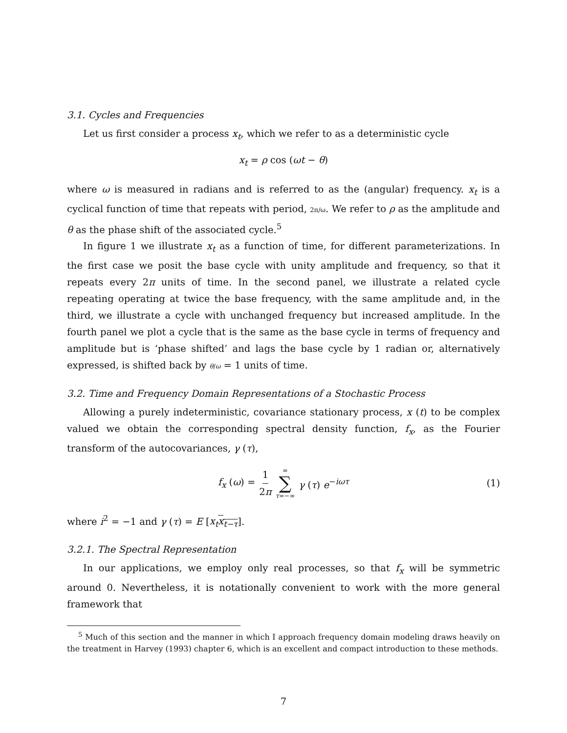3.1. Cycles and Frequencies
Let us first consider a process x<sub>t</sub>, which we refer to as a deterministic cycle
x<sub>t</sub> = ρ cos (ωt − θ)
where ω is measured in radians and is referred to as the (angular) frequency. x<sub>t</sub> is a cyclical function of time that repeats with period, 2π/ω. We refer to ρ as the amplitude and θ as the phase shift of the associated cycle.<sup>5</sup>
In figure 1 we illustrate x<sub>t</sub> as a function of time, for different parameterizations. In the first case we posit the base cycle with unity amplitude and frequency, so that it repeats every 2π units of time. In the second panel, we illustrate a related cycle repeating operating at twice the base frequency, with the same amplitude and, in the third, we illustrate a cycle with unchanged frequency but increased amplitude. In the fourth panel we plot a cycle that is the same as the base cycle in terms of frequency and amplitude but is ‘phase shifted’ and lags the base cycle by 1 radian or, alternatively expressed, is shifted back by θ/ω = 1 units of time.
3.2. Time and Frequency Domain Representations of a Stochastic Process
Allowing a purely indeterministic, covariance stationary process, x (t) to be complex valued we obtain the corresponding spectral density function, f<sub>x</sub>, as the Fourier transform of the autocovariances, γ (τ),
f<sub>x</sub> (ω) = 1 2π ∞ ∑ τ=−∞ γ (τ) e<sup>−iωτ</sup> (1)
where i<sup>2</sup> = −1 and γ (τ) = E [x<sub>t</sub> x<sub>t−τ</sub>].
3.2.1. The Spectral Representation
In our applications, we employ only real processes, so that f<sub>x</sub> will be symmetric around 0. Nevertheless, it is notationally convenient to work with the more general framework that
<sup>5</sup> Much of this section and the manner in which I approach frequency domain modeling draws heavily on the treatment in Harvey (1993) chapter 6, which is an excellent and compact introduction to these methods.
7